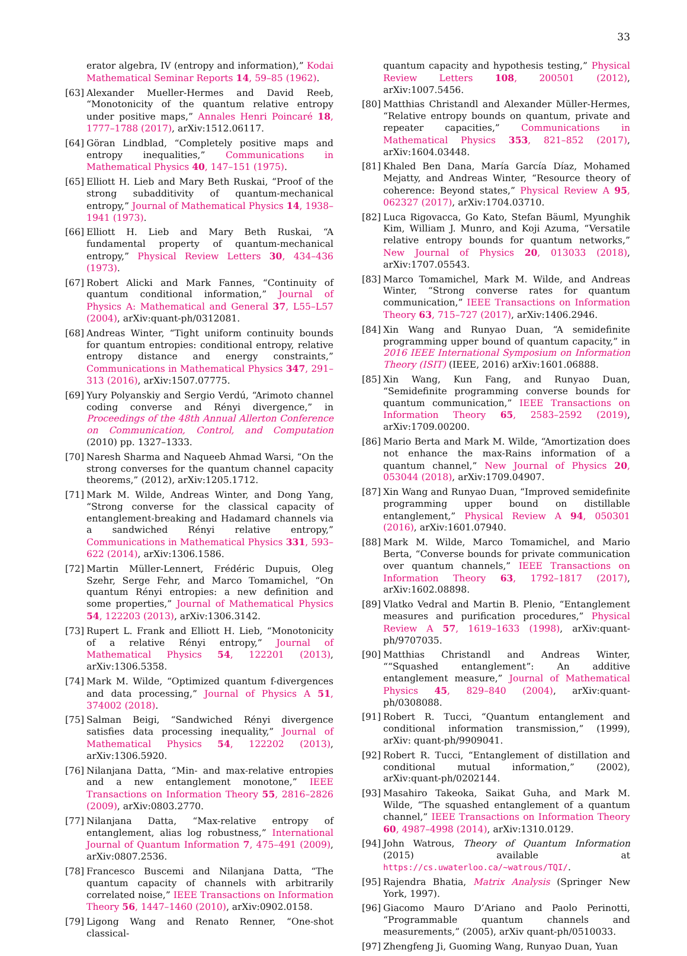33
erator algebra, IV (entropy and information),” Kodai Mathematical Seminar Reports 14, 59–85 (1962).
[63]
Alexander Mueller-Hermes and David Reeb, “Monotonicity of the quantum relative entropy under positive maps,” Annales Henri Poincaré 18, 1777–1788 (2017), arXiv:1512.06117.
[64]
Göran Lindblad, “Completely positive maps and entropy inequalities,” Communications in Mathematical Physics 40, 147–151 (1975).
[65]
Elliott H. Lieb and Mary Beth Ruskai, “Proof of the strong subadditivity of quantum-mechanical entropy,” Journal of Mathematical Physics 14, 1938–1941 (1973).
[66]
Elliott H. Lieb and Mary Beth Ruskai, “A fundamental property of quantum-mechanical entropy,” Physical Review Letters 30, 434–436 (1973).
[67]
Robert Alicki and Mark Fannes, “Continuity of quantum conditional information,” Journal of Physics A: Mathematical and General 37, L55–L57 (2004), arXiv:quant-ph/0312081.
[68]
Andreas Winter, “Tight uniform continuity bounds for quantum entropies: conditional entropy, relative entropy distance and energy constraints,” Communications in Mathematical Physics 347, 291–313 (2016), arXiv:1507.07775.
[69]
Yury Polyanskiy and Sergio Verdú, “Arimoto channel coding converse and Rényi divergence,” in Proceedings of the 48th Annual Allerton Conference on Communication, Control, and Computation (2010) pp. 1327–1333.
[70]
Naresh Sharma and Naqueeb Ahmad Warsi, “On the strong converses for the quantum channel capacity theorems,” (2012), arXiv:1205.1712.
[71]
Mark M. Wilde, Andreas Winter, and Dong Yang, “Strong converse for the classical capacity of entanglement-breaking and Hadamard channels via a sandwiched Rényi relative entropy,” Communications in Mathematical Physics 331, 593–622 (2014), arXiv:1306.1586.
[72]
Martin Müller-Lennert, Frédéric Dupuis, Oleg Szehr, Serge Fehr, and Marco Tomamichel, “On quantum Rényi entropies: a new definition and some properties,” Journal of Mathematical Physics 54, 122203 (2013), arXiv:1306.3142.
[73]
Rupert L. Frank and Elliott H. Lieb, “Monotonicity of a relative Rényi entropy,” Journal of Mathematical Physics 54, 122201 (2013), arXiv:1306.5358.
[74]
Mark M. Wilde, “Optimized quantum f-divergences and data processing,” Journal of Physics A 51, 374002 (2018).
[75]
Salman Beigi, “Sandwiched Rényi divergence satisfies data processing inequality,” Journal of Mathematical Physics 54, 122202 (2013), arXiv:1306.5920.
[76]
Nilanjana Datta, “Min- and max-relative entropies and a new entanglement monotone,” IEEE Transactions on Information Theory 55, 2816–2826 (2009), arXiv:0803.2770.
[77]
Nilanjana Datta, “Max-relative entropy of entanglement, alias log robustness,” International Journal of Quantum Information 7, 475–491 (2009), arXiv:0807.2536.
[78]
Francesco Buscemi and Nilanjana Datta, “The quantum capacity of channels with arbitrarily correlated noise,” IEEE Transactions on Information Theory 56, 1447–1460 (2010), arXiv:0902.0158.
[79]
Ligong Wang and Renato Renner, “One-shot classical-
quantum capacity and hypothesis testing,” Physical Review Letters 108, 200501 (2012), arXiv:1007.5456.
[80]
Matthias Christandl and Alexander Müller-Hermes, “Relative entropy bounds on quantum, private and repeater capacities,” Communications in Mathematical Physics 353, 821–852 (2017), arXiv:1604.03448.
[81]
Khaled Ben Dana, María García Díaz, Mohamed Mejatty, and Andreas Winter, “Resource theory of coherence: Beyond states,” Physical Review A 95, 062327 (2017), arXiv:1704.03710.
[82]
Luca Rigovacca, Go Kato, Stefan Bäuml, Myunghik Kim, William J. Munro, and Koji Azuma, “Versatile relative entropy bounds for quantum networks,” New Journal of Physics 20, 013033 (2018), arXiv:1707.05543.
[83]
Marco Tomamichel, Mark M. Wilde, and Andreas Winter, “Strong converse rates for quantum communication,” IEEE Transactions on Information Theory 63, 715–727 (2017), arXiv:1406.2946.
[84]
Xin Wang and Runyao Duan, “A semidefinite programming upper bound of quantum capacity,” in 2016 IEEE International Symposium on Information Theory (ISIT) (IEEE, 2016) arXiv:1601.06888.
[85]
Xin Wang, Kun Fang, and Runyao Duan, “Semidefinite programming converse bounds for quantum communication,” IEEE Transactions on Information Theory 65, 2583–2592 (2019), arXiv:1709.00200.
[86]
Mario Berta and Mark M. Wilde, “Amortization does not enhance the max-Rains information of a quantum channel,” New Journal of Physics 20, 053044 (2018), arXiv:1709.04907.
[87]
Xin Wang and Runyao Duan, “Improved semidefinite programming upper bound on distillable entanglement,” Physical Review A 94, 050301 (2016), arXiv:1601.07940.
[88]
Mark M. Wilde, Marco Tomamichel, and Mario Berta, “Converse bounds for private communication over quantum channels,” IEEE Transactions on Information Theory 63, 1792–1817 (2017), arXiv:1602.08898.
[89]
Vlatko Vedral and Martin B. Plenio, “Entanglement measures and purification procedures,” Physical Review A 57, 1619–1633 (1998), arXiv:quant-ph/9707035.
[90]
Matthias Christandl and Andreas Winter, ““Squashed entanglement”: An additive entanglement measure,” Journal of Mathematical Physics 45, 829–840 (2004), arXiv:quant-ph/0308088.
[91]
Robert R. Tucci, “Quantum entanglement and conditional information transmission,” (1999), arXiv: quant-ph/9909041.
[92]
Robert R. Tucci, “Entanglement of distillation and conditional mutual information,” (2002), arXiv:quant-ph/0202144.
[93]
Masahiro Takeoka, Saikat Guha, and Mark M. Wilde, “The squashed entanglement of a quantum channel,” IEEE Transactions on Information Theory 60, 4987–4998 (2014), arXiv:1310.0129.
[94]
John Watrous, Theory of Quantum Information (2015) available at https://cs.uwaterloo.ca/~watrous/TQI/.
[95]
Rajendra Bhatia, Matrix Analysis (Springer New York, 1997).
[96]
Giacomo Mauro D’Ariano and Paolo Perinotti, “Programmable quantum channels and measurements,” (2005), arXiv quant-ph/0510033.
[97]
Zhengfeng Ji, Guoming Wang, Runyao Duan, Yuan